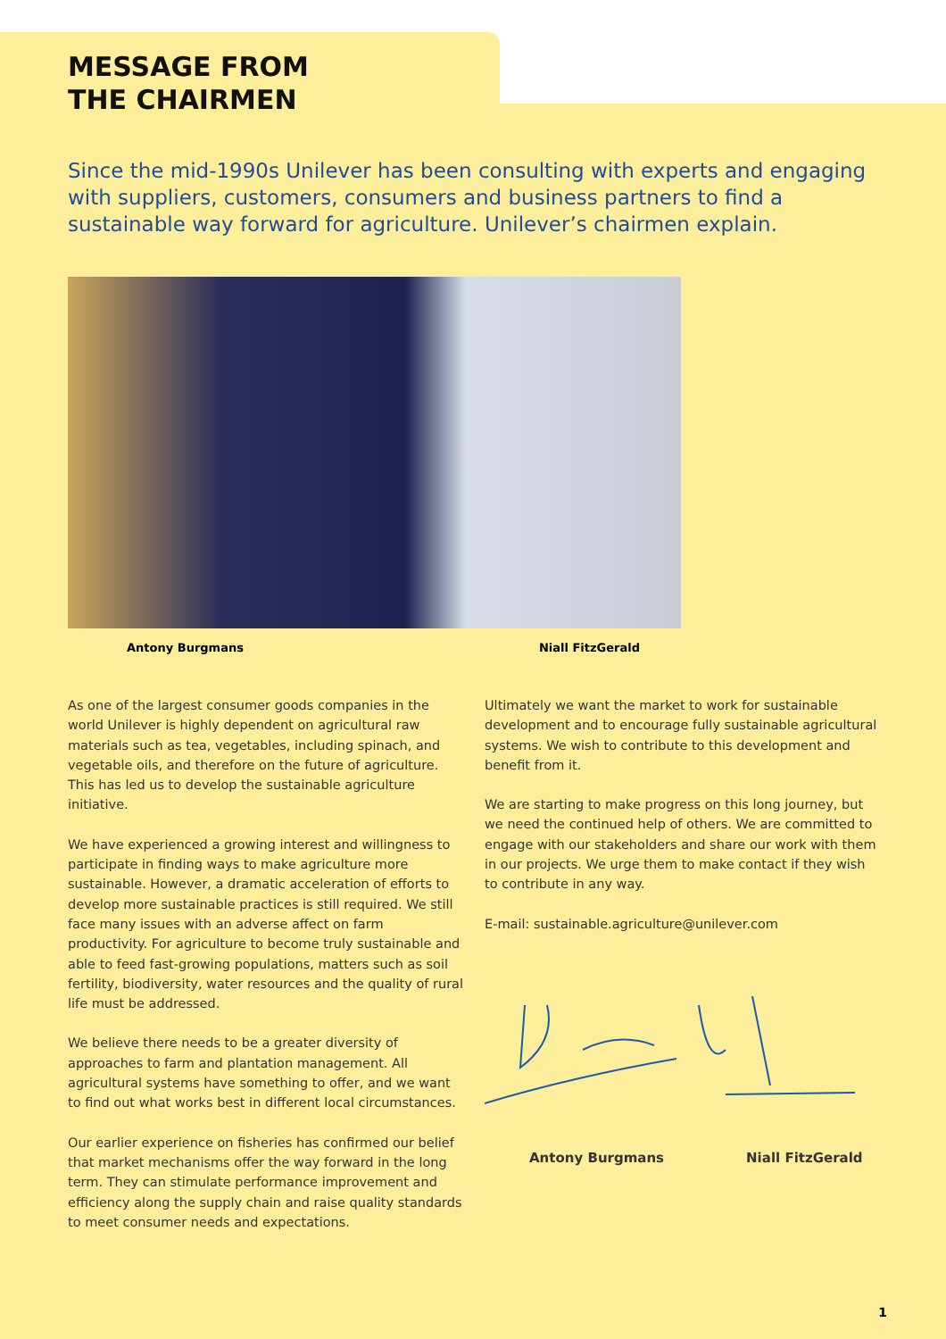MESSAGE FROM
THE CHAIRMEN
Since the mid-1990s Unilever has been consulting with experts and engaging with suppliers, customers, consumers and business partners to find a sustainable way forward for agriculture. Unilever’s chairmen explain.
Antony Burgmans Niall FitzGerald
As one of the largest consumer goods companies in the world Unilever is highly dependent on agricultural raw materials such as tea, vegetables, including spinach, and vegetable oils, and therefore on the future of agriculture. This has led us to develop the sustainable agriculture initiative.
We have experienced a growing interest and willingness to participate in finding ways to make agriculture more sustainable. However, a dramatic acceleration of efforts to develop more sustainable practices is still required. We still face many issues with an adverse affect on farm productivity. For agriculture to become truly sustainable and able to feed fast-growing populations, matters such as soil fertility, biodiversity, water resources and the quality of rural life must be addressed.
We believe there needs to be a greater diversity of approaches to farm and plantation management. All agricultural systems have something to offer, and we want to find out what works best in different local circumstances.
Our earlier experience on fisheries has confirmed our belief that market mechanisms offer the way forward in the long term. They can stimulate performance improvement and efficiency along the supply chain and raise quality standards to meet consumer needs and expectations.
Ultimately we want the market to work for sustainable development and to encourage fully sustainable agricultural systems. We wish to contribute to this development and benefit from it.
We are starting to make progress on this long journey, but we need the continued help of others. We are committed to engage with our stakeholders and share our work with them in our projects. We urge them to make contact if they wish to contribute in any way.
E-mail: sustainable.agriculture@unilever.com
Antony Burgmans Niall FitzGerald
1